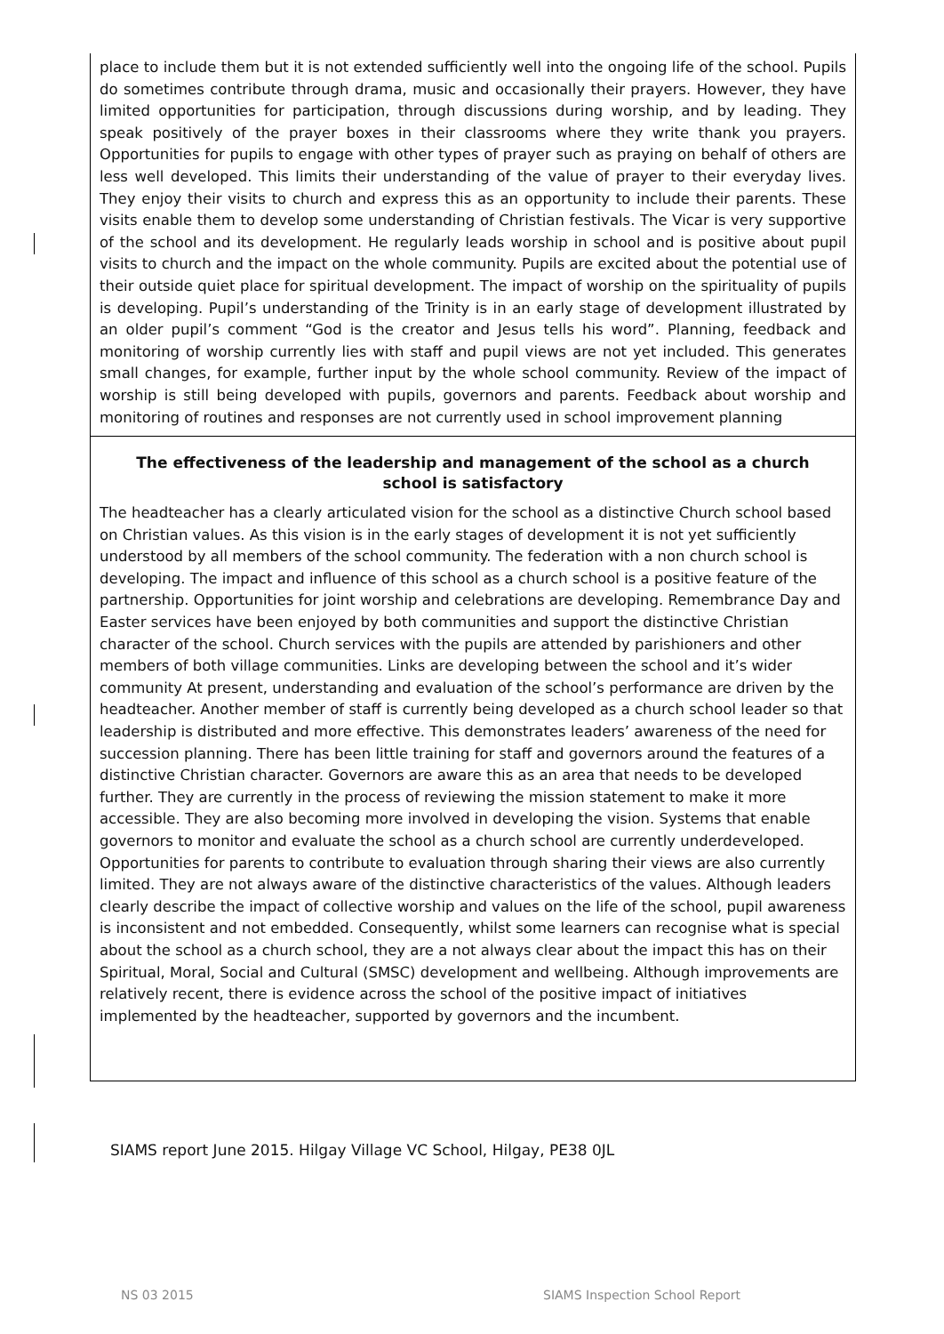place to include them but it is not extended sufficiently well into the ongoing life of the school. Pupils do sometimes contribute through drama, music and occasionally their prayers. However, they have limited opportunities for participation, through discussions during worship, and by leading. They speak positively of the prayer boxes in their classrooms where they write thank you prayers. Opportunities for pupils to engage with other types of prayer such as praying on behalf of others are less well developed. This limits their understanding of the value of prayer to their everyday lives. They enjoy their visits to church and express this as an opportunity to include their parents. These visits enable them to develop some understanding of Christian festivals. The Vicar is very supportive of the school and its development. He regularly leads worship in school and is positive about pupil visits to church and the impact on the whole community. Pupils are excited about the potential use of their outside quiet place for spiritual development. The impact of worship on the spirituality of pupils is developing. Pupil’s understanding of the Trinity is in an early stage of development illustrated by an older pupil’s comment “God is the creator and Jesus tells his word”. Planning, feedback and monitoring of worship currently lies with staff and pupil views are not yet included. This generates small changes, for example, further input by the whole school community. Review of the impact of worship is still being developed with pupils, governors and parents. Feedback about worship and monitoring of routines and responses are not currently used in school improvement planning
The effectiveness of the leadership and management of the school as a church school is satisfactory
The headteacher has a clearly articulated vision for the school as a distinctive Church school based on Christian values. As this vision is in the early stages of development it is not yet sufficiently understood by all members of the school community. The federation with a non church school is developing. The impact and influence of this school as a church school is a positive feature of the partnership. Opportunities for joint worship and celebrations are developing. Remembrance Day and Easter services have been enjoyed by both communities and support the distinctive Christian character of the school. Church services with the pupils are attended by parishioners and other members of both village communities. Links are developing between the school and it’s wider community At present, understanding and evaluation of the school’s performance are driven by the headteacher. Another member of staff is currently being developed as a church school leader so that leadership is distributed and more effective. This demonstrates leaders’ awareness of the need for succession planning. There has been little training for staff and governors around the features of a distinctive Christian character. Governors are aware this as an area that needs to be developed further. They are currently in the process of reviewing the mission statement to make it more accessible. They are also becoming more involved in developing the vision. Systems that enable governors to monitor and evaluate the school as a church school are currently underdeveloped. Opportunities for parents to contribute to evaluation through sharing their views are also currently limited. They are not always aware of the distinctive characteristics of the values. Although leaders clearly describe the impact of collective worship and values on the life of the school, pupil awareness is inconsistent and not embedded. Consequently, whilst some learners can recognise what is special about the school as a church school, they are a not always clear about the impact this has on their Spiritual, Moral, Social and Cultural (SMSC) development and wellbeing. Although improvements are relatively recent, there is evidence across the school of the positive impact of initiatives implemented by the headteacher, supported by governors and the incumbent.
SIAMS report June 2015. Hilgay Village VC School, Hilgay, PE38 0JL
NS 03 2015 SIAMS Inspection School Report